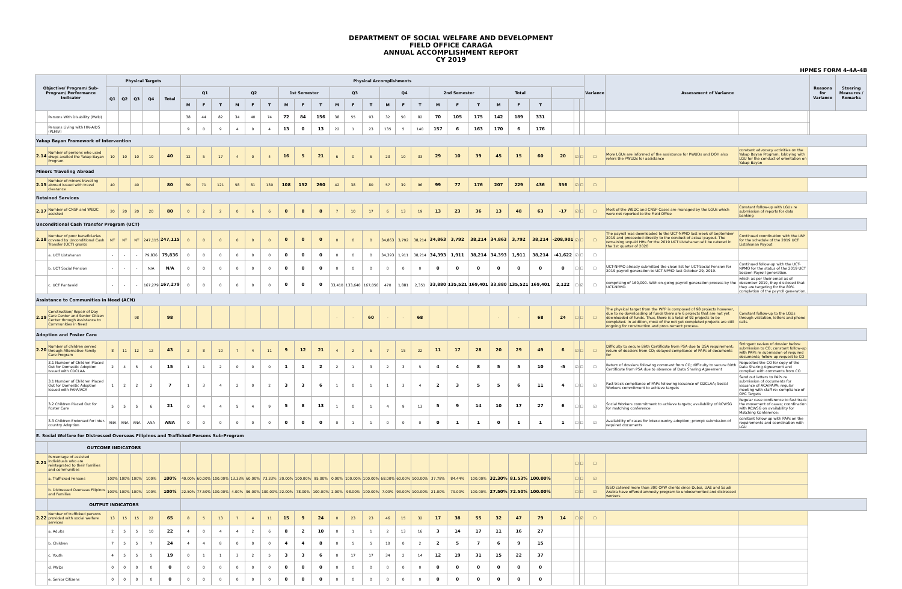DEPARTMENT OF SOCIAL WELFARE AND DEVELOPMENT
FIELD OFFICE CARAGA
ANNUAL ACCOMPLISHMENT REPORT
CY 2019
HPMES FORM 4-4A-4B
| Objective/ Program/ Sub-Program/ Performance Indicator | | Physical Targets | | | | | Physical Accomplishments | | | | | | | | | | | | | | | | | | | | | | | | Variance | Assessment of Variance | | | Reasons for Variance | Steering Measures / Remarks |
| --- | --- | --- | --- | --- | --- | --- | --- | --- | --- | --- | --- | --- | --- | --- | --- | --- | --- | --- | --- | --- | --- | --- | --- | --- | --- | --- | --- | --- | --- | --- | --- | --- | --- | --- | --- | --- |
| | | Q1 | Q2 | Q3 | Q4 | Total | Q1 | | | Q2 | | | 1st Semester | | | Q3 | | | Q4 | | | 2nd Semester | | | Total | | | | | | | | | | | |
| | | | | | | | M | F | T | M | F | T | M | F | T | M | F | T | M | F | T | M | F | T | M | F | T | | | | | | | | | |
| | Persons With Disability (PWD) | | | | | | 38 | 44 | 82 | 34 | 40 | 74 | 72 | 84 | 156 | 38 | 55 | 93 | 32 | 50 | 82 | 70 | 105 | 175 | 142 | 189 | 331 | | | | | | | | | |
| | Persons Living with HIV-AIDS (PLHIV) | | | | | | 9 | 0 | 9 | 4 | 0 | 4 | 13 | 0 | 13 | 22 | 1 | 23 | 135 | 5 | 140 | 157 | 6 | 163 | 170 | 6 | 176 | | | | | | | | | |
| Yakap Bayan Framework of Intervention | | | | | | | | | | | | | | | | | | | | | | | | | | | | | | | | | | | | |
| 2.14 | Number of persons who used drugs availed the Yakap Bayan Program | 10 | 10 | 10 | 10 | 40 | 12 | 5 | 17 | 4 | 0 | 4 | 16 | 5 | 21 | 6 | 0 | 6 | 23 | 10 | 33 | 29 | 10 | 39 | 45 | 15 | 60 | 20 | ☑ | ☐ | ☐ | More LGUs are informed of the assistance for PWUDs and DOH also refers the PWUDs for assistance | constant advocacy activities on the Yakap Bayan Program; lobbying with LGU for the conduct of orientation on Yakap Bayan | | | |
| Minors Traveling Abroad | | | | | | | | | | | | | | | | | | | | | | | | | | | | | | | | | | | | |
| 2.15 | Number of minors traveling abroad issued with travel clearance | 40 | | 40 | | 80 | 50 | 71 | 121 | 58 | 81 | 139 | 108 | 152 | 260 | 42 | 38 | 80 | 57 | 39 | 96 | 99 | 77 | 176 | 207 | 229 | 436 | 356 | ☑ | ☐ | ☐ | | | | | |
| Retained Services | | | | | | | | | | | | | | | | | | | | | | | | | | | | | | | | | | | | |
| 2.17 | Number of CNSP and WEDC assisted | 20 | 20 | 20 | 20 | 80 | 0 | 2 | 2 | 0 | 6 | 6 | 0 | 8 | 8 | 7 | 10 | 17 | 6 | 13 | 19 | 13 | 23 | 36 | 13 | 48 | 63 | -17 | ☑ | ☐ | ☐ | Most of the WEDC and CNSP Cases are managed by the LGUs which were not reported to the Field Office | Constant follow-up with LGUs re submission of reports for data banking | | | |
| Unconditional Cash Transfer Program (UCT) | | | | | | | | | | | | | | | | | | | | | | | | | | | | | | | | | | | | |
| 2.18 | Number of poor beneficiaries covered by Unconditional Cash Transfer (UCT) grants | NT | NT | NT | 247,115 | 247,115 | 0 | 0 | 0 | 0 | 0 | 0 | 0 | 0 | 0 | 0 | 0 | 0 | 34,863 | 3,792 | 38,214 | 34,863 | 3,792 | 38,214 | 34,863 | 3,792 | 38,214 | -208,901 | ☑ | ☐ | ☐ | The payroll was downloaded to the UCT-NPMO last week of September 2019 and proceeded directly to the conduct of actual payout. The remaining unpaid HHs for the 2019 UCT Listahanan will be catered in the 1st quarter of 2020 | Continued coordination with the LBP for the schedule of the 2019 UCT Listahanan Payout | | | |
| | a. UCT Listahanan | - | - | - | 79,836 | 79,836 | 0 | 0 | 0 | 0 | 0 | 0 | 0 | 0 | 0 | 0 | 0 | 0 | 34,393 | 1,911 | 38,214 | 34,393 | 1,911 | 38,214 | 34,393 | 1,911 | 38,214 | -41,622 | ☑ | ☐ | ☐ | | | | | |
| | b. UCT Social Pension | - | - | - | N/A | N/A | 0 | 0 | 0 | 0 | 0 | 0 | 0 | 0 | 0 | 0 | 0 | 0 | 0 | 0 | 0 | 0 | 0 | 0 | 0 | 0 | 0 | 0 | ☐ | ☐ | ☐ | UCT-NPMO already submitted the clean list for UCT-Social Pension for 2019 payroll generation to UCT-NPMO last October 29, 2019. | Continued follow-up with the UCT-NPMO for the status of the 2019 UCT Socpen Payroll generation. | | | |
| | c. UCT Pantawid | - | - | - | 167,279 | 167,279 | 0 | 0 | 0 | 0 | 0 | 0 | 0 | 0 | 0 | 33,410 | 133,640 | 167,050 | 470 | 1,881 | 2,351 | 33,880 | 135,521 | 169,401 | 33,880 | 135,521 | 169,401 | 2,122 | ☐ | ☑ | ☐ | comprising of 160,000. With on-going payroll generation process by the UCT-NPMO. | which as per their email as of december 2019, they disclosed that they are targeting for the 80% completion of the payroll generation. | | | |
| Assistance to Communities in Need (ACN) | | | | | | | | | | | | | | | | | | | | | | | | | | | | | | | | | | | | |
| 2.19 | Construction/ Repair of Day Care Center and Senior Citizen Center through Assistance to Communities in Need | | | 98 | | 98 | | | | | | | | | | - | - | 60 | - | - | 68 | | | | - | - | 68 | 24 | ☐ | ☐ | ☐ | The physical target from the WFP is composed of 98 projects however, due to no downloading of funds there are 6 projects that are not yet downloaded of funds. Thus, there is a total of 92 projects to be completed. In addition, most of the not yet completed projects are still ongoing for construction and procurement process. | Constant follow-up to the LGUs through visitation, letters and phone calls. | | | |
| Adoption and Foster Care | | | | | | | | | | | | | | | | | | | | | | | | | | | | | | | | | | | | |
| 2.20 | Number of children served through Alternative Family Care Program | 8 | 11 | 12 | 12 | 43 | 2 | 8 | 10 | 7 | 4 | 11 | 9 | 12 | 21 | 4 | 2 | 6 | 7 | 15 | 22 | 11 | 17 | 28 | 20 | 29 | 49 | 6 | ☑ | ☐ | ☐ | Difficulty to secure Birth Certificate from PSA due to DSA requirement; return of dossiers from CO; delayed compliance of PAPs of documents for | Stringent review of dossier before submission to CO; constant follow-up with PAPs re submission of required documents; follow-up request to CO | | | |
| | 3.1 Number of Children Placed Out for Domestic Adoption Issued with CDCLAA | 2 | 4 | 5 | 4 | 15 | 1 | 1 | 2 | 0 | 0 | 0 | 1 | 1 | 2 | 2 | 1 | 3 | 2 | 3 | 5 | 4 | 4 | 8 | 5 | 5 | 10 | -5 | ☑ | ☐ | ☐ | Return of dossiers following comment from CO; difficulty to secure Birth Certificate from PSA due to absence of Data Sharing Agreement | Requested the CO for copy of the Data Sharing Agreement and complied with comments from CO | | | |
| | 3.1 Number of Children Placed Out for Domestic Adoption Issued with PAPA/ACA | 1 | 2 | 2 | 2 | 7 | 1 | 3 | 4 | 2 | 0 | 2 | 3 | 3 | 6 | 1 | 0 | 1 | 1 | 3 | 4 | 2 | 3 | 5 | 5 | 6 | 11 | 4 | ☐ | ☐ | ☑ | Fast track compliance of PAPs following issuance of CDCLAA; Social Workers commitment to achieve targets | Send out letters to PAPs re submission of documents for issuance of ACA/PAPA; regular meeting with staff re: compliance of OPC Targets | | | |
| | 3.2 Children Placed Out for Foster Care | 5 | 5 | 5 | 6 | 21 | 0 | 4 | 4 | 5 | 4 | 9 | 5 | 8 | 13 | 1 | 0 | 1 | 4 | 9 | 13 | 5 | 9 | 14 | 10 | 17 | 27 | 6 | ☐ | ☐ | ☑ | Social Workers commitment to achieve targets; availability of RCWSG for matching conference | Regular case conference to fast track the movement of cases; coordination with RCWSG on availability for Matching Conference; | | | |
| | 3.3 Children Endorsed for Inter-country Adoption | ANA | ANA | ANA | ANA | ANA | 0 | 0 | 0 | 0 | 0 | 0 | 0 | 0 | 0 | 0 | 1 | 1 | 0 | 0 | 0 | 0 | 1 | 1 | 0 | 1 | 1 | 1 | ☐ | ☐ | ☑ | Availability of cases for inter-country adoption; prompt submission of required documents | constant follow up with PAPs on the requirements and coordination with LGU | | | |
| E. Social Welfare for Distressed Overseas Filipinos and Trafficked Persons Sub-Program | | | | | | | | | | | | | | | | | | | | | | | | | | | | | | | | | | | | |
| | OUTCOME INDICATORS | | | | | | | | | | | | | | | | | | | | | | | | | | | | | | | | | | | |
| 2.21 | Percentage of assisted individuals who are reintegrated to their families and communities | | | | | | | | | | | | | | | | | | | | | | | | | | | | ☐ | ☐ | ☐ | | | | | |
| | a. Trafficked Persons | 100% | 100% | 100% | 100% | 100% | 40.00% | 60.00% | 100.00% | 13.33% | 60.00% | 73.33% | 20.00% | 100.00% | 95.00% | 0.00% | 100.00% | 100.00% | 68.00% | 60.00% | 100.00% | 37.78% | 84.44% | 100.00% | 32.30% | 81.53% | 100.00% | | ☐ | ☐ | ☑ | | | | | |
| | b. Distressed Overseas Filipinos and Families | 100% | 100% | 100% | 100% | 100% | 22.50% | 77.50% | 100.00% | 4.00% | 96.00% | 100.00% | 22.00% | 78.00% | 100.00% | 2.00% | 98.00% | 100.00% | 7.00% | 93.00% | 100.00% | 21.00% | 79.00% | 100.00% | 27.50% | 72.50% | 100.00% | | ☐ | ☐ | ☑ | ISSO catered more than 300 OFW clients since Dubai, UAE and Saudi Arabia have offered amnesty program to undocumented and distressed workers | | | | |
| | OUTPUT INDICATORS | | | | | | | | | | | | | | | | | | | | | | | | | | | | | | | | | | | |
| 2.22 | Number of trafficked persons provided with social welfare services | 13 | 15 | 15 | 22 | 65 | 8 | 5 | 13 | 7 | 4 | 11 | 15 | 9 | 24 | 0 | 23 | 23 | 46 | 15 | 32 | 17 | 38 | 55 | 32 | 47 | 79 | 14 | ☐ | ☑ | ☐ | | | | | |
| | a. Adults | 2 | 5 | 5 | 10 | 22 | 4 | 0 | 4 | 4 | 2 | 6 | 8 | 2 | 10 | 0 | 1 | 1 | 2 | 13 | 16 | 3 | 14 | 17 | 11 | 16 | 27 | | | | | | | | | |
| | b. Children | 7 | 5 | 5 | 7 | 24 | 4 | 4 | 8 | 0 | 0 | 0 | 4 | 4 | 8 | 0 | 5 | 5 | 10 | 0 | 2 | 2 | 5 | 7 | 6 | 9 | 15 | | | | | | | | | |
| | c. Youth | 4 | 5 | 5 | 5 | 19 | 0 | 1 | 1 | 3 | 2 | 5 | 3 | 3 | 6 | 0 | 17 | 17 | 34 | 2 | 14 | 12 | 19 | 31 | 15 | 22 | 37 | | | | | | | | | |
| | d. PWDs | 0 | 0 | 0 | 0 | 0 | 0 | 0 | 0 | 0 | 0 | 0 | 0 | 0 | 0 | 0 | 0 | 0 | 0 | 0 | 0 | 0 | 0 | 0 | 0 | 0 | 0 | | | | | | | | | |
| | e. Senior Citizens | 0 | 0 | 0 | 0 | 0 | 0 | 0 | 0 | 0 | 0 | 0 | 0 | 0 | 0 | 0 | 0 | 0 | 0 | 0 | 0 | 0 | 0 | 0 | 0 | 0 | 0 | | | | | | | | | |